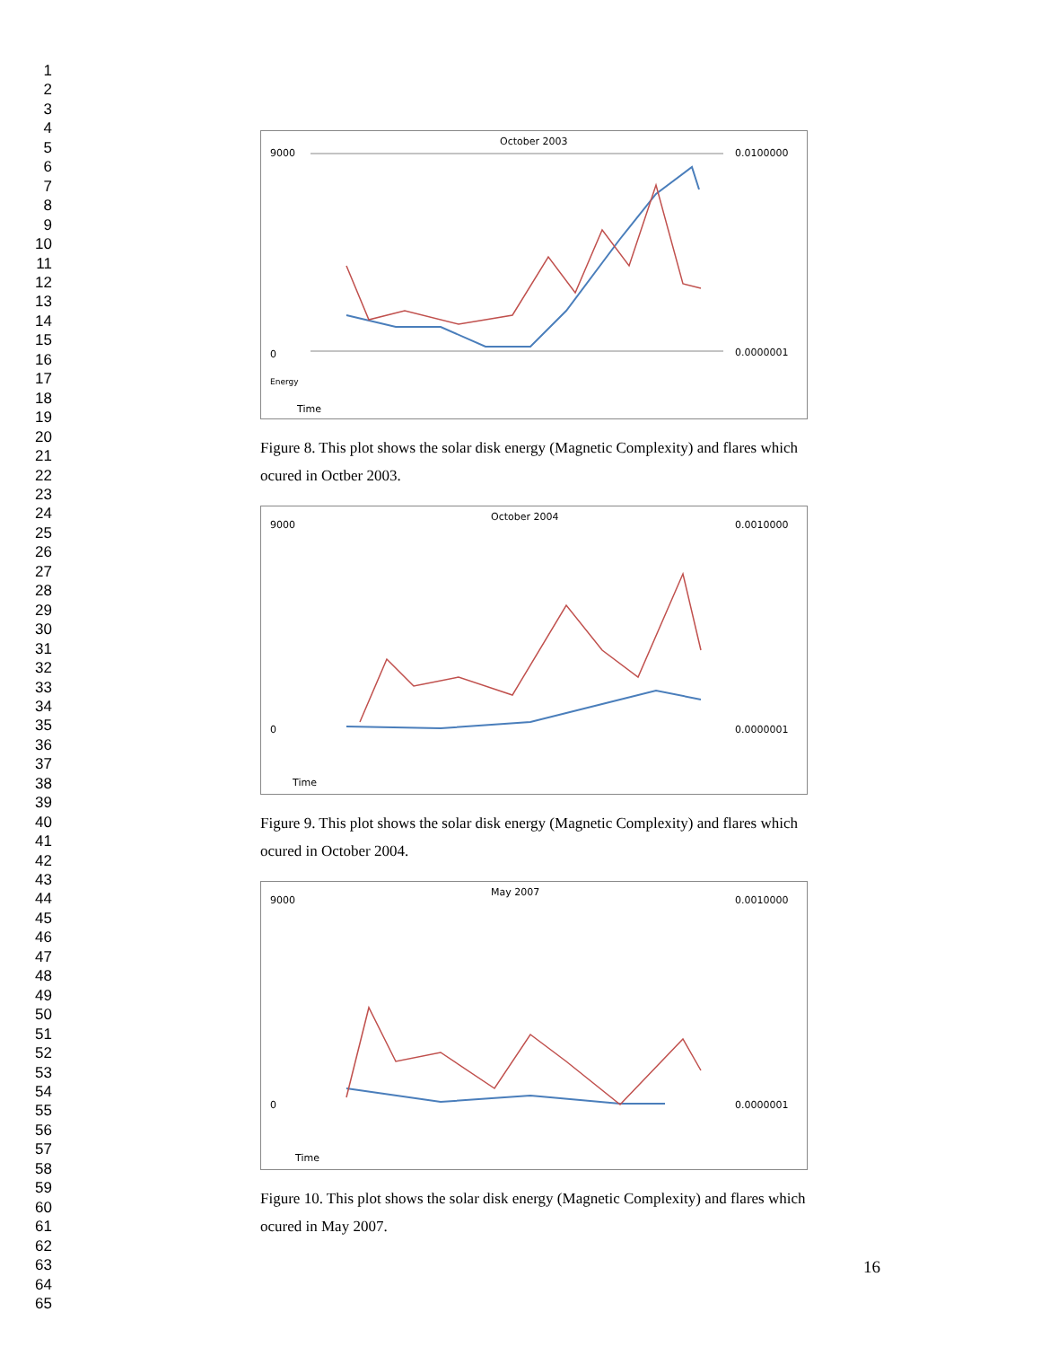1
2
3
4
5
6
7
8
9
10
11
12
13
14
15
16
17
18
19
20
21
22
23
24
25
26
27
28
29
30
31
32
33
34
35
36
37
38
39
40
41
42
43
44
45
46
47
48
49
50
51
52
53
54
55
56
57
58
59
60
61
62
63
64
65
October 2003
9000
0
0.0100000
0.0000001
Time
Energy
Figure 8. This plot shows the solar disk energy (Magnetic Complexity) and flares which ocured in Octber 2003.
October 2004
9000
0
0.0010000
0.0000001
Time
Figure 9. This plot shows the solar disk energy (Magnetic Complexity) and flares which ocured in October 2004.
May 2007
9000
0
0.0010000
0.0000001
Time
Figure 10. This plot shows the solar disk energy (Magnetic Complexity) and flares which ocured in May 2007.
16